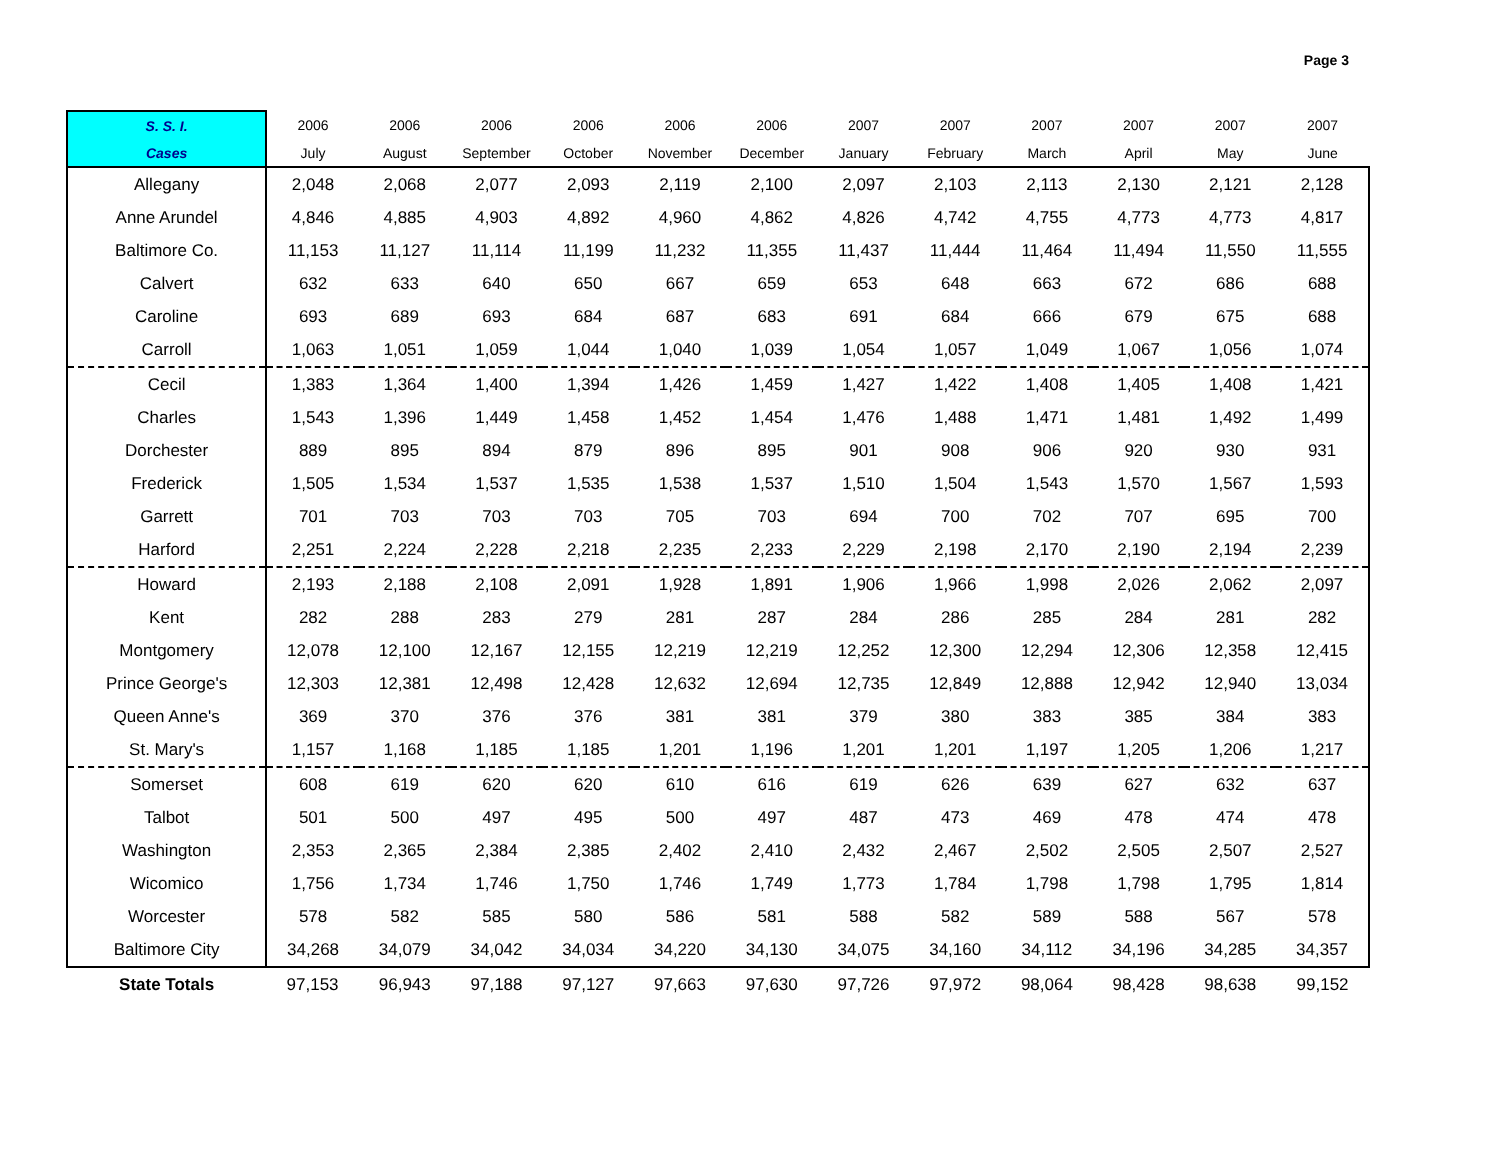Page 3
| S. S. I. | 2006 | 2006 | 2006 | 2006 | 2006 | 2006 | 2007 | 2007 | 2007 | 2007 | 2007 | 2007 |
| Cases | July | August | September | October | November | December | January | February | March | April | May | June |
| Allegany | 2,048 | 2,068 | 2,077 | 2,093 | 2,119 | 2,100 | 2,097 | 2,103 | 2,113 | 2,130 | 2,121 | 2,128 |
| Anne Arundel | 4,846 | 4,885 | 4,903 | 4,892 | 4,960 | 4,862 | 4,826 | 4,742 | 4,755 | 4,773 | 4,773 | 4,817 |
| Baltimore Co. | 11,153 | 11,127 | 11,114 | 11,199 | 11,232 | 11,355 | 11,437 | 11,444 | 11,464 | 11,494 | 11,550 | 11,555 |
| Calvert | 632 | 633 | 640 | 650 | 667 | 659 | 653 | 648 | 663 | 672 | 686 | 688 |
| Caroline | 693 | 689 | 693 | 684 | 687 | 683 | 691 | 684 | 666 | 679 | 675 | 688 |
| Carroll | 1,063 | 1,051 | 1,059 | 1,044 | 1,040 | 1,039 | 1,054 | 1,057 | 1,049 | 1,067 | 1,056 | 1,074 |
| Cecil | 1,383 | 1,364 | 1,400 | 1,394 | 1,426 | 1,459 | 1,427 | 1,422 | 1,408 | 1,405 | 1,408 | 1,421 |
| Charles | 1,543 | 1,396 | 1,449 | 1,458 | 1,452 | 1,454 | 1,476 | 1,488 | 1,471 | 1,481 | 1,492 | 1,499 |
| Dorchester | 889 | 895 | 894 | 879 | 896 | 895 | 901 | 908 | 906 | 920 | 930 | 931 |
| Frederick | 1,505 | 1,534 | 1,537 | 1,535 | 1,538 | 1,537 | 1,510 | 1,504 | 1,543 | 1,570 | 1,567 | 1,593 |
| Garrett | 701 | 703 | 703 | 703 | 705 | 703 | 694 | 700 | 702 | 707 | 695 | 700 |
| Harford | 2,251 | 2,224 | 2,228 | 2,218 | 2,235 | 2,233 | 2,229 | 2,198 | 2,170 | 2,190 | 2,194 | 2,239 |
| Howard | 2,193 | 2,188 | 2,108 | 2,091 | 1,928 | 1,891 | 1,906 | 1,966 | 1,998 | 2,026 | 2,062 | 2,097 |
| Kent | 282 | 288 | 283 | 279 | 281 | 287 | 284 | 286 | 285 | 284 | 281 | 282 |
| Montgomery | 12,078 | 12,100 | 12,167 | 12,155 | 12,219 | 12,219 | 12,252 | 12,300 | 12,294 | 12,306 | 12,358 | 12,415 |
| Prince George's | 12,303 | 12,381 | 12,498 | 12,428 | 12,632 | 12,694 | 12,735 | 12,849 | 12,888 | 12,942 | 12,940 | 13,034 |
| Queen Anne's | 369 | 370 | 376 | 376 | 381 | 381 | 379 | 380 | 383 | 385 | 384 | 383 |
| St. Mary's | 1,157 | 1,168 | 1,185 | 1,185 | 1,201 | 1,196 | 1,201 | 1,201 | 1,197 | 1,205 | 1,206 | 1,217 |
| Somerset | 608 | 619 | 620 | 620 | 610 | 616 | 619 | 626 | 639 | 627 | 632 | 637 |
| Talbot | 501 | 500 | 497 | 495 | 500 | 497 | 487 | 473 | 469 | 478 | 474 | 478 |
| Washington | 2,353 | 2,365 | 2,384 | 2,385 | 2,402 | 2,410 | 2,432 | 2,467 | 2,502 | 2,505 | 2,507 | 2,527 |
| Wicomico | 1,756 | 1,734 | 1,746 | 1,750 | 1,746 | 1,749 | 1,773 | 1,784 | 1,798 | 1,798 | 1,795 | 1,814 |
| Worcester | 578 | 582 | 585 | 580 | 586 | 581 | 588 | 582 | 589 | 588 | 567 | 578 |
| Baltimore City | 34,268 | 34,079 | 34,042 | 34,034 | 34,220 | 34,130 | 34,075 | 34,160 | 34,112 | 34,196 | 34,285 | 34,357 |
| State Totals | 97,153 | 96,943 | 97,188 | 97,127 | 97,663 | 97,630 | 97,726 | 97,972 | 98,064 | 98,428 | 98,638 | 99,152 |